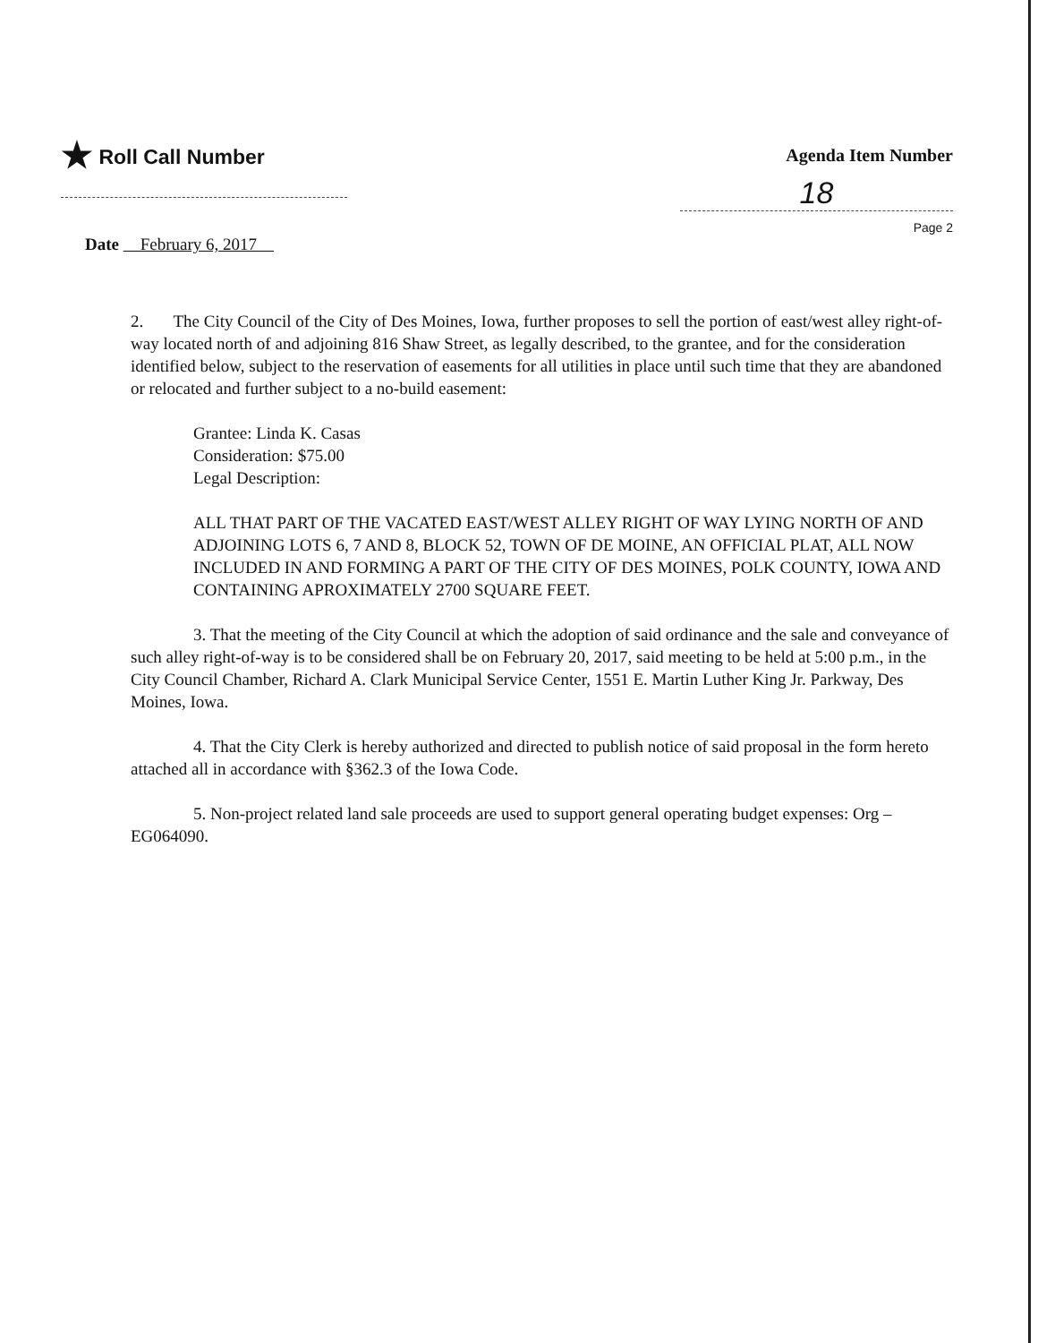★ Roll Call Number
Agenda Item Number
18
Page 2
Date February 6, 2017
2. The City Council of the City of Des Moines, Iowa, further proposes to sell the portion of east/west alley right-of-way located north of and adjoining 816 Shaw Street, as legally described, to the grantee, and for the consideration identified below, subject to the reservation of easements for all utilities in place until such time that they are abandoned or relocated and further subject to a no-build easement:
Grantee: Linda K. Casas
Consideration: $75.00
Legal Description:
ALL THAT PART OF THE VACATED EAST/WEST ALLEY RIGHT OF WAY LYING NORTH OF AND ADJOINING LOTS 6, 7 AND 8, BLOCK 52, TOWN OF DE MOINE, AN OFFICIAL PLAT, ALL NOW INCLUDED IN AND FORMING A PART OF THE CITY OF DES MOINES, POLK COUNTY, IOWA AND CONTAINING APROXIMATELY 2700 SQUARE FEET.
3. That the meeting of the City Council at which the adoption of said ordinance and the sale and conveyance of such alley right-of-way is to be considered shall be on February 20, 2017, said meeting to be held at 5:00 p.m., in the City Council Chamber, Richard A. Clark Municipal Service Center, 1551 E. Martin Luther King Jr. Parkway, Des Moines, Iowa.
4. That the City Clerk is hereby authorized and directed to publish notice of said proposal in the form hereto attached all in accordance with §362.3 of the Iowa Code.
5. Non-project related land sale proceeds are used to support general operating budget expenses: Org – EG064090.